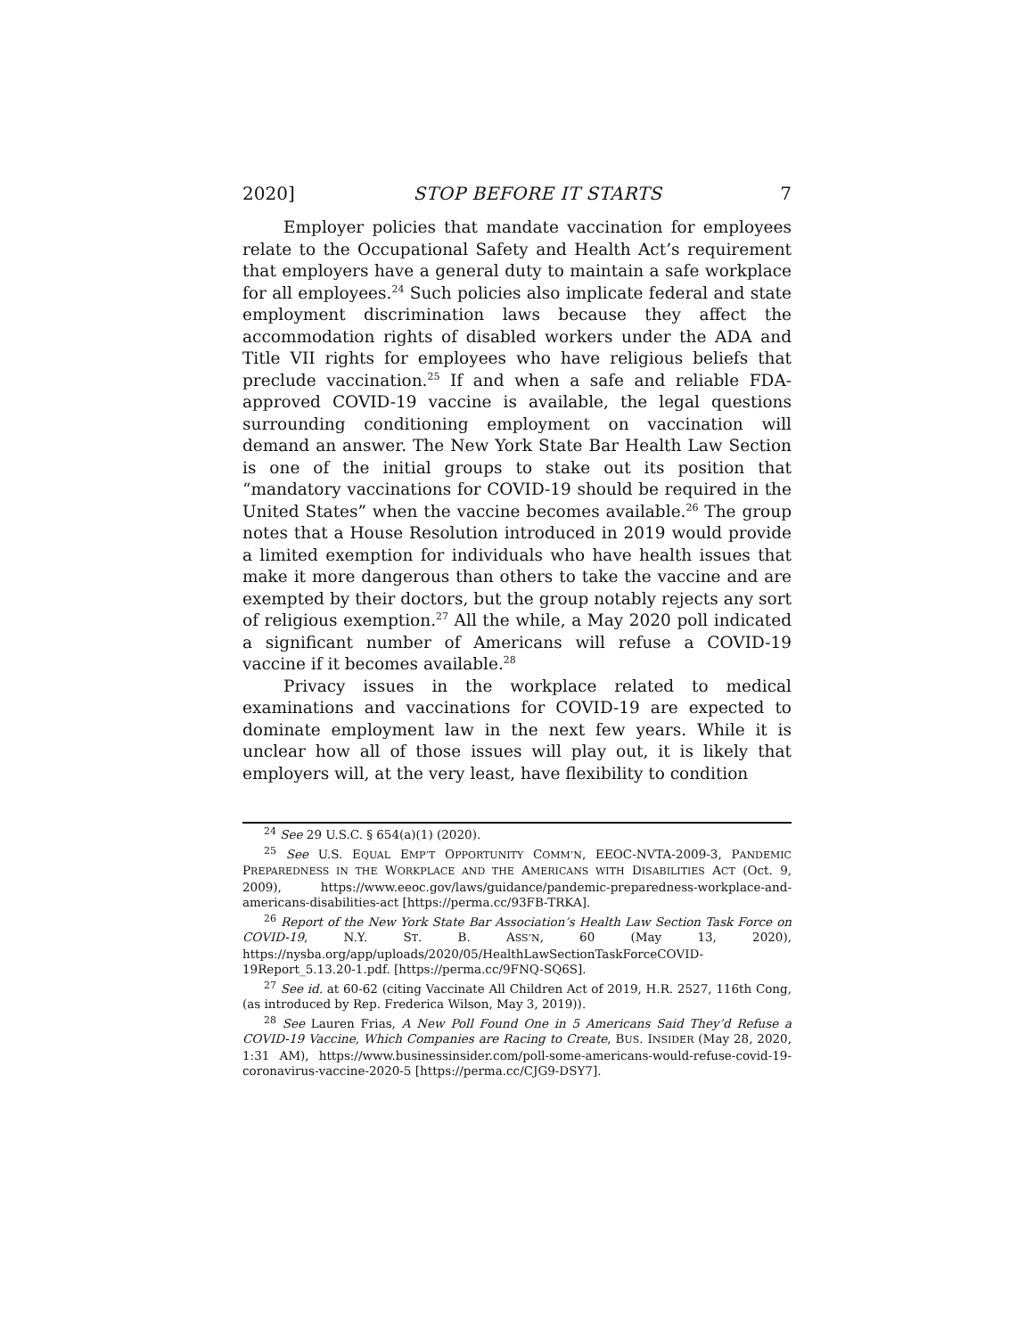2020] STOP BEFORE IT STARTS 7
Employer policies that mandate vaccination for employees relate to the Occupational Safety and Health Act’s requirement that employers have a general duty to maintain a safe workplace for all employees.<sup>24</sup> Such policies also implicate federal and state employment discrimination laws because they affect the accommodation rights of disabled workers under the ADA and Title VII rights for employees who have religious beliefs that preclude vaccination.<sup>25</sup> If and when a safe and reliable FDA-approved COVID-19 vaccine is available, the legal questions surrounding conditioning employment on vaccination will demand an answer. The New York State Bar Health Law Section is one of the initial groups to stake out its position that “mandatory vaccinations for COVID-19 should be required in the United States” when the vaccine becomes available.<sup>26</sup> The group notes that a House Resolution introduced in 2019 would provide a limited exemption for individuals who have health issues that make it more dangerous than others to take the vaccine and are exempted by their doctors, but the group notably rejects any sort of religious exemption.<sup>27</sup> All the while, a May 2020 poll indicated a significant number of Americans will refuse a COVID-19 vaccine if it becomes available.<sup>28</sup>
Privacy issues in the workplace related to medical examinations and vaccinations for COVID-19 are expected to dominate employment law in the next few years. While it is unclear how all of those issues will play out, it is likely that employers will, at the very least, have flexibility to condition
<sup>24</sup> See 29 U.S.C. § 654(a)(1) (2020).
<sup>25</sup> See U.S. EQUAL EMP’T OPPORTUNITY COMM’N, EEOC-NVTA-2009-3, PANDEMIC PREPAREDNESS IN THE WORKPLACE AND THE AMERICANS WITH DISABILITIES ACT (Oct. 9, 2009), https://www.eeoc.gov/laws/guidance/pandemic-preparedness-workplace-and-americans-disabilities-act [https://perma.cc/93FB-TRKA].
<sup>26</sup> Report of the New York State Bar Association’s Health Law Section Task Force on COVID-19, N.Y. ST. B. ASS’N, 60 (May 13, 2020), https://nysba.org/app/uploads/2020/05/HealthLawSectionTaskForceCOVID-19Report_5.13.20-1.pdf. [https://perma.cc/9FNQ-SQ6S].
<sup>27</sup> See id. at 60-62 (citing Vaccinate All Children Act of 2019, H.R. 2527, 116th Cong, (as introduced by Rep. Frederica Wilson, May 3, 2019)).
<sup>28</sup> See Lauren Frias, A New Poll Found One in 5 Americans Said They’d Refuse a COVID-19 Vaccine, Which Companies are Racing to Create, BUS. INSIDER (May 28, 2020, 1:31 AM), https://www.businessinsider.com/poll-some-americans-would-refuse-covid-19-coronavirus-vaccine-2020-5 [https://perma.cc/CJG9-DSY7].